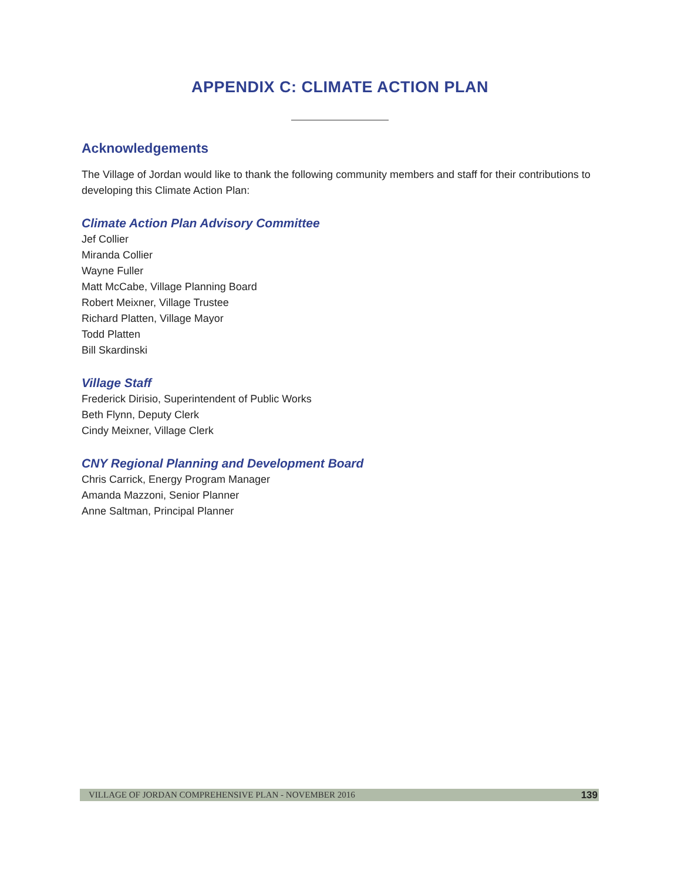APPENDIX C: CLIMATE ACTION PLAN
Acknowledgements
The Village of Jordan would like to thank the following community members and staff for their contributions to developing this Climate Action Plan:
Climate Action Plan Advisory Committee
Jef Collier
Miranda Collier
Wayne Fuller
Matt McCabe, Village Planning Board
Robert Meixner, Village Trustee
Richard Platten, Village Mayor
Todd Platten
Bill Skardinski
Village Staff
Frederick Dirisio, Superintendent of Public Works
Beth Flynn, Deputy Clerk
Cindy Meixner, Village Clerk
CNY Regional Planning and Development Board
Chris Carrick, Energy Program Manager
Amanda Mazzoni, Senior Planner
Anne Saltman, Principal Planner
VILLAGE OF JORDAN COMPREHENSIVE PLAN - NOVEMBER 2016 139